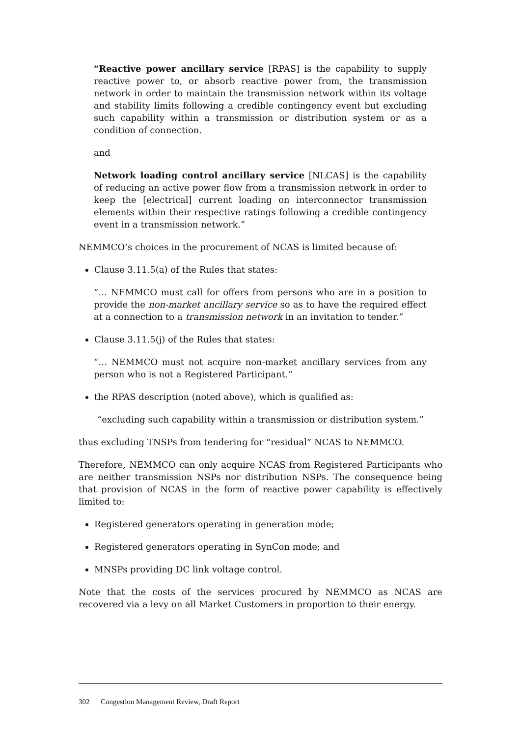“Reactive power ancillary service [RPAS] is the capability to supply reactive power to, or absorb reactive power from, the transmission network in order to maintain the transmission network within its voltage and stability limits following a credible contingency event but excluding such capability within a transmission or distribution system or as a condition of connection.
and
Network loading control ancillary service [NLCAS] is the capability of reducing an active power flow from a transmission network in order to keep the [electrical] current loading on interconnector transmission elements within their respective ratings following a credible contingency event in a transmission network.”
NEMMCO’s choices in the procurement of NCAS is limited because of:
Clause 3.11.5(a) of the Rules that states:
“… NEMMCO must call for offers from persons who are in a position to provide the non-market ancillary service so as to have the required effect at a connection to a transmission network in an invitation to tender.”
Clause 3.11.5(j) of the Rules that states:
“… NEMMCO must not acquire non-market ancillary services from any person who is not a Registered Participant.”
the RPAS description (noted above), which is qualified as:
“excluding such capability within a transmission or distribution system.”
thus excluding TNSPs from tendering for “residual” NCAS to NEMMCO.
Therefore, NEMMCO can only acquire NCAS from Registered Participants who are neither transmission NSPs nor distribution NSPs. The consequence being that provision of NCAS in the form of reactive power capability is effectively limited to:
Registered generators operating in generation mode;
Registered generators operating in SynCon mode; and
MNSPs providing DC link voltage control.
Note that the costs of the services procured by NEMMCO as NCAS are recovered via a levy on all Market Customers in proportion to their energy.
302 Congestion Management Review, Draft Report